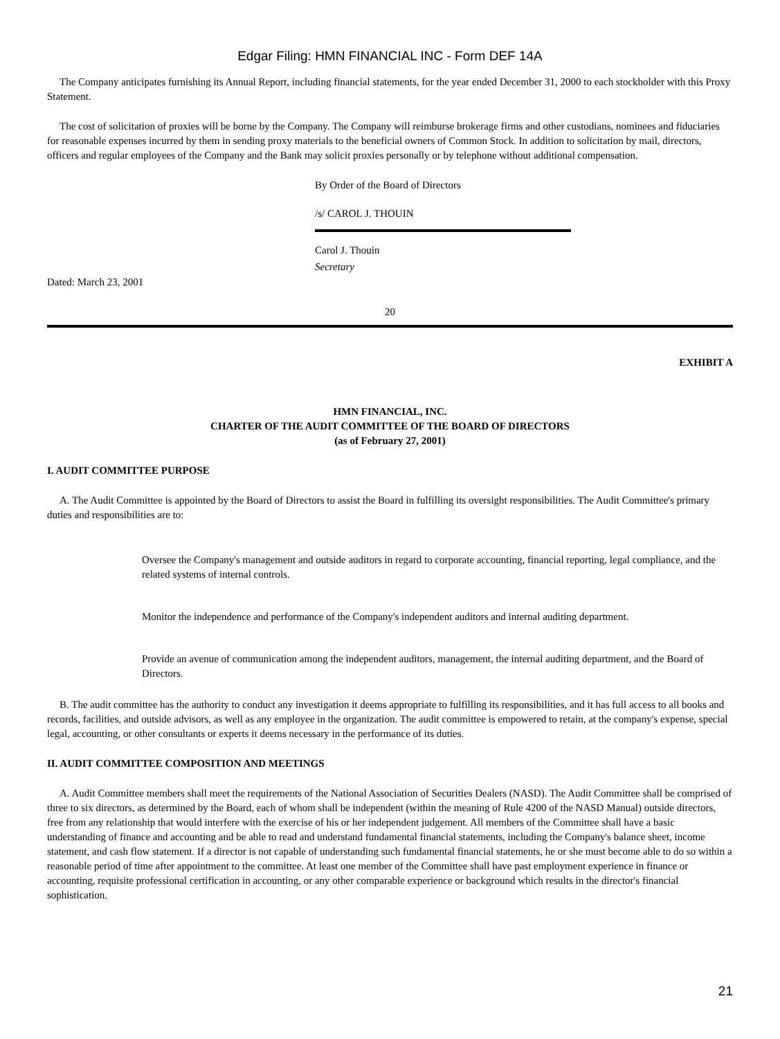Edgar Filing: HMN FINANCIAL INC - Form DEF 14A
The Company anticipates furnishing its Annual Report, including financial statements, for the year ended December 31, 2000 to each stockholder with this Proxy Statement.
The cost of solicitation of proxies will be borne by the Company. The Company will reimburse brokerage firms and other custodians, nominees and fiduciaries for reasonable expenses incurred by them in sending proxy materials to the beneficial owners of Common Stock. In addition to solicitation by mail, directors, officers and regular employees of the Company and the Bank may solicit proxies personally or by telephone without additional compensation.
By Order of the Board of Directors
/s/ CAROL J. THOUIN
Carol J. Thouin
Secretary
Dated: March 23, 2001
20
EXHIBIT A
HMN FINANCIAL, INC.
CHARTER OF THE AUDIT COMMITTEE OF THE BOARD OF DIRECTORS
(as of February 27, 2001)
I. AUDIT COMMITTEE PURPOSE
A. The Audit Committee is appointed by the Board of Directors to assist the Board in fulfilling its oversight responsibilities. The Audit Committee's primary duties and responsibilities are to:
Oversee the Company's management and outside auditors in regard to corporate accounting, financial reporting, legal compliance, and the related systems of internal controls.
Monitor the independence and performance of the Company's independent auditors and internal auditing department.
Provide an avenue of communication among the independent auditors, management, the internal auditing department, and the Board of Directors.
B. The audit committee has the authority to conduct any investigation it deems appropriate to fulfilling its responsibilities, and it has full access to all books and records, facilities, and outside advisors, as well as any employee in the organization. The audit committee is empowered to retain, at the company's expense, special legal, accounting, or other consultants or experts it deems necessary in the performance of its duties.
II. AUDIT COMMITTEE COMPOSITION AND MEETINGS
A. Audit Committee members shall meet the requirements of the National Association of Securities Dealers (NASD). The Audit Committee shall be comprised of three to six directors, as determined by the Board, each of whom shall be independent (within the meaning of Rule 4200 of the NASD Manual) outside directors, free from any relationship that would interfere with the exercise of his or her independent judgement. All members of the Committee shall have a basic understanding of finance and accounting and be able to read and understand fundamental financial statements, including the Company's balance sheet, income statement, and cash flow statement. If a director is not capable of understanding such fundamental financial statements, he or she must become able to do so within a reasonable period of time after appointment to the committee. At least one member of the Committee shall have past employment experience in finance or accounting, requisite professional certification in accounting, or any other comparable experience or background which results in the director's financial sophistication.
21